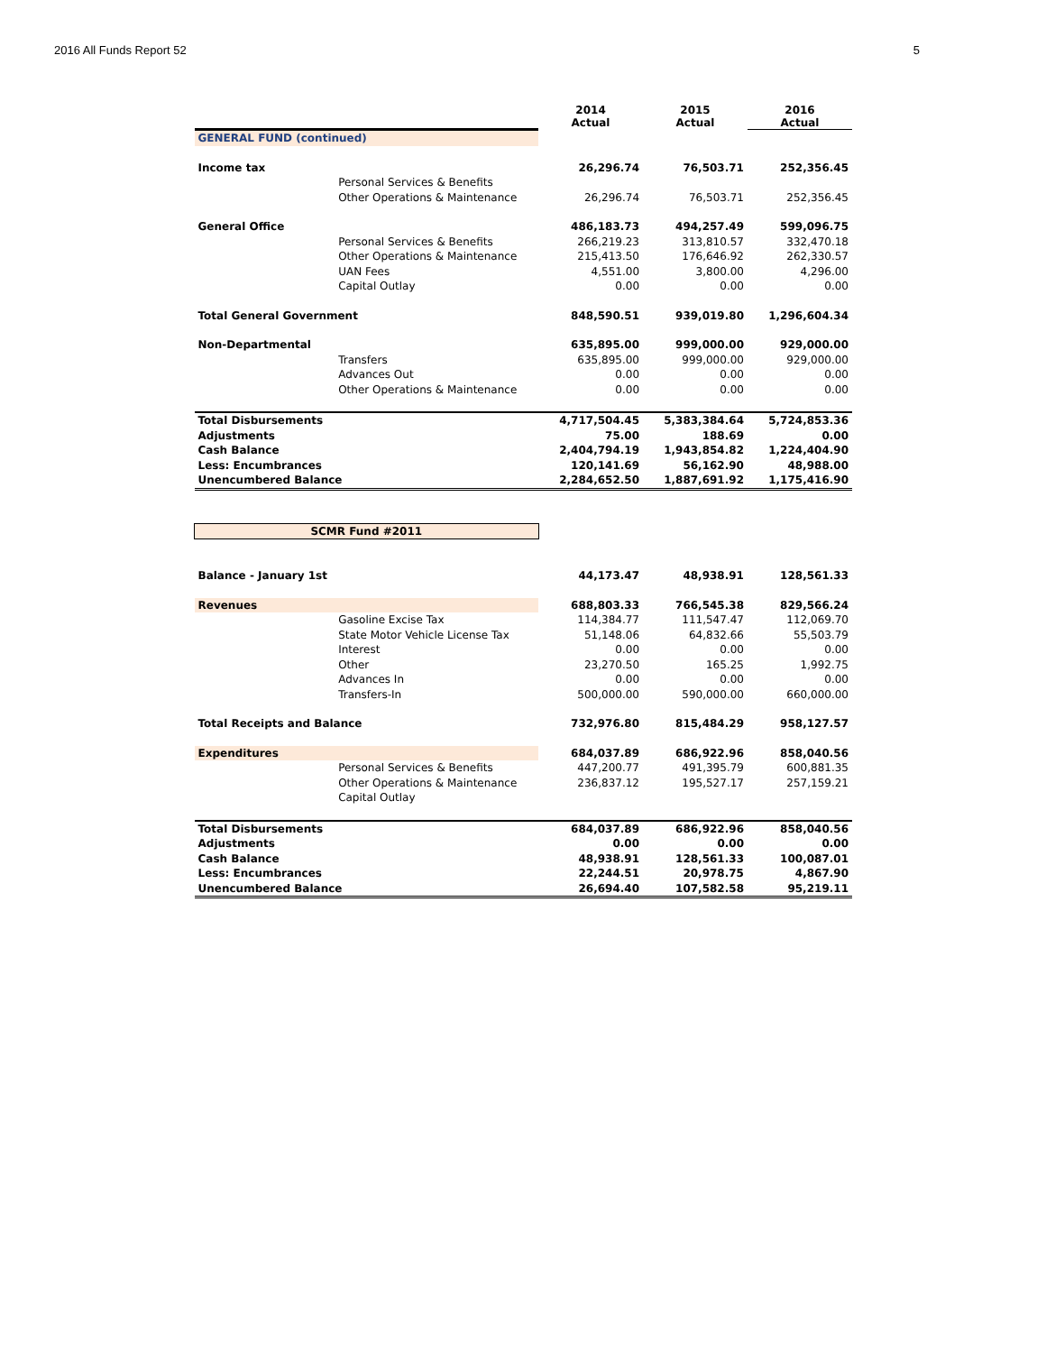2016 All Funds Report 52 5
| | | 2014 Actual | 2015 Actual | 2016 Actual |
| --- | --- | --- | --- | --- |
| GENERAL FUND (continued) | | | | |
| Income tax | | 26,296.74 | 76,503.71 | 252,356.45 |
| | Personal Services & Benefits | | | |
| | Other Operations & Maintenance | 26,296.74 | 76,503.71 | 252,356.45 |
| General Office | | 486,183.73 | 494,257.49 | 599,096.75 |
| | Personal Services & Benefits | 266,219.23 | 313,810.57 | 332,470.18 |
| | Other Operations & Maintenance | 215,413.50 | 176,646.92 | 262,330.57 |
| | UAN Fees | 4,551.00 | 3,800.00 | 4,296.00 |
| | Capital Outlay | 0.00 | 0.00 | 0.00 |
| Total General Government | | 848,590.51 | 939,019.80 | 1,296,604.34 |
| Non-Departmental | | 635,895.00 | 999,000.00 | 929,000.00 |
| | Transfers | 635,895.00 | 999,000.00 | 929,000.00 |
| | Advances Out | 0.00 | 0.00 | 0.00 |
| | Other Operations & Maintenance | 0.00 | 0.00 | 0.00 |
| Total Disbursements | | 4,717,504.45 | 5,383,384.64 | 5,724,853.36 |
| Adjustments | | 75.00 | 188.69 | 0.00 |
| Cash Balance | | 2,404,794.19 | 1,943,854.82 | 1,224,404.90 |
| Less: Encumbrances | | 120,141.69 | 56,162.90 | 48,988.00 |
| Unencumbered Balance | | 2,284,652.50 | 1,887,691.92 | 1,175,416.90 |
| SCMR Fund #2011 | | | | |
| Balance - January 1st | | 44,173.47 | 48,938.91 | 128,561.33 |
| Revenues | | 688,803.33 | 766,545.38 | 829,566.24 |
| | Gasoline Excise Tax | 114,384.77 | 111,547.47 | 112,069.70 |
| | State Motor Vehicle License Tax | 51,148.06 | 64,832.66 | 55,503.79 |
| | Interest | 0.00 | 0.00 | 0.00 |
| | Other | 23,270.50 | 165.25 | 1,992.75 |
| | Advances In | 0.00 | 0.00 | 0.00 |
| | Transfers-In | 500,000.00 | 590,000.00 | 660,000.00 |
| Total Receipts and Balance | | 732,976.80 | 815,484.29 | 958,127.57 |
| Expenditures | | 684,037.89 | 686,922.96 | 858,040.56 |
| | Personal Services & Benefits | 447,200.77 | 491,395.79 | 600,881.35 |
| | Other Operations & Maintenance | 236,837.12 | 195,527.17 | 257,159.21 |
| | Capital Outlay | | | |
| Total Disbursements | | 684,037.89 | 686,922.96 | 858,040.56 |
| Adjustments | | 0.00 | 0.00 | 0.00 |
| Cash Balance | | 48,938.91 | 128,561.33 | 100,087.01 |
| Less: Encumbrances | | 22,244.51 | 20,978.75 | 4,867.90 |
| Unencumbered Balance | | 26,694.40 | 107,582.58 | 95,219.11 |